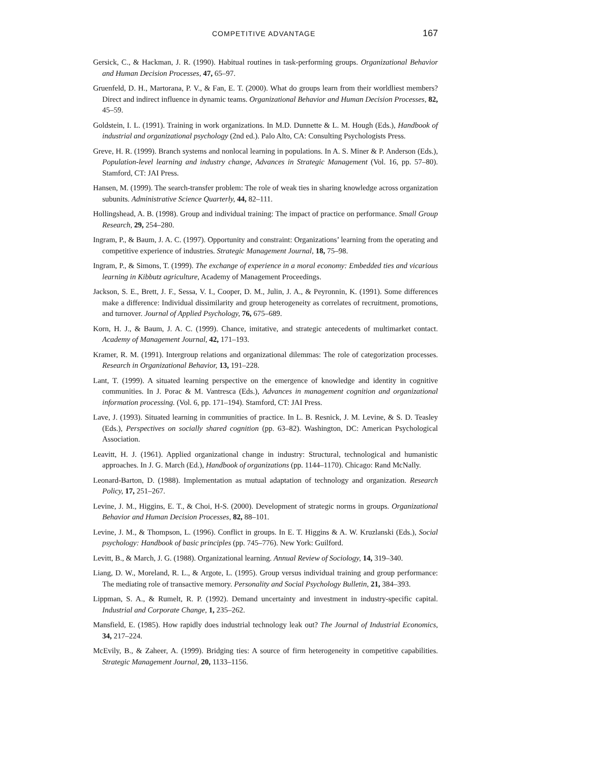COMPETITIVE ADVANTAGE 167
Gersick, C., & Hackman, J. R. (1990). Habitual routines in task-performing groups. Organizational Behavior and Human Decision Processes, 47, 65–97.
Gruenfeld, D. H., Martorana, P. V., & Fan, E. T. (2000). What do groups learn from their worldliest members? Direct and indirect influence in dynamic teams. Organizational Behavior and Human Decision Processes, 82, 45–59.
Goldstein, I. L. (1991). Training in work organizations. In M.D. Dunnette & L. M. Hough (Eds.), Handbook of industrial and organizational psychology (2nd ed.). Palo Alto, CA: Consulting Psychologists Press.
Greve, H. R. (1999). Branch systems and nonlocal learning in populations. In A. S. Miner & P. Anderson (Eds.), Population-level learning and industry change, Advances in Strategic Management (Vol. 16, pp. 57–80). Stamford, CT: JAI Press.
Hansen, M. (1999). The search-transfer problem: The role of weak ties in sharing knowledge across organization subunits. Administrative Science Quarterly, 44, 82–111.
Hollingshead, A. B. (1998). Group and individual training: The impact of practice on performance. Small Group Research, 29, 254–280.
Ingram, P., & Baum, J. A. C. (1997). Opportunity and constraint: Organizations’ learning from the operating and competitive experience of industries. Strategic Management Journal, 18, 75–98.
Ingram, P., & Simons, T. (1999). The exchange of experience in a moral economy: Embedded ties and vicarious learning in Kibbutz agriculture, Academy of Management Proceedings.
Jackson, S. E., Brett, J. F., Sessa, V. I., Cooper, D. M., Julin, J. A., & Peyronnin, K. (1991). Some differences make a difference: Individual dissimilarity and group heterogeneity as correlates of recruitment, promotions, and turnover. Journal of Applied Psychology, 76, 675–689.
Korn, H. J., & Baum, J. A. C. (1999). Chance, imitative, and strategic antecedents of multimarket contact. Academy of Management Journal, 42, 171–193.
Kramer, R. M. (1991). Intergroup relations and organizational dilemmas: The role of categorization processes. Research in Organizational Behavior, 13, 191–228.
Lant, T. (1999). A situated learning perspective on the emergence of knowledge and identity in cognitive communities. In J. Porac & M. Vantresca (Eds.), Advances in management cognition and organizational information processing. (Vol. 6, pp. 171–194). Stamford, CT: JAI Press.
Lave, J. (1993). Situated learning in communities of practice. In L. B. Resnick, J. M. Levine, & S. D. Teasley (Eds.), Perspectives on socially shared cognition (pp. 63–82). Washington, DC: American Psychological Association.
Leavitt, H. J. (1961). Applied organizational change in industry: Structural, technological and humanistic approaches. In J. G. March (Ed.), Handbook of organizations (pp. 1144–1170). Chicago: Rand McNally.
Leonard-Barton, D. (1988). Implementation as mutual adaptation of technology and organization. Research Policy, 17, 251–267.
Levine, J. M., Higgins, E. T., & Choi, H-S. (2000). Development of strategic norms in groups. Organizational Behavior and Human Decision Processes, 82, 88–101.
Levine, J. M., & Thompson, L. (1996). Conflict in groups. In E. T. Higgins & A. W. Kruzlanski (Eds.), Social psychology: Handbook of basic principles (pp. 745–776). New York: Guilford.
Levitt, B., & March, J. G. (1988). Organizational learning. Annual Review of Sociology, 14, 319–340.
Liang, D. W., Moreland, R. L., & Argote, L. (1995). Group versus individual training and group performance: The mediating role of transactive memory. Personality and Social Psychology Bulletin, 21, 384–393.
Lippman, S. A., & Rumelt, R. P. (1992). Demand uncertainty and investment in industry-specific capital. Industrial and Corporate Change, 1, 235–262.
Mansfield, E. (1985). How rapidly does industrial technology leak out? The Journal of Industrial Economics, 34, 217–224.
McEvily, B., & Zaheer, A. (1999). Bridging ties: A source of firm heterogeneity in competitive capabilities. Strategic Management Journal, 20, 1133–1156.